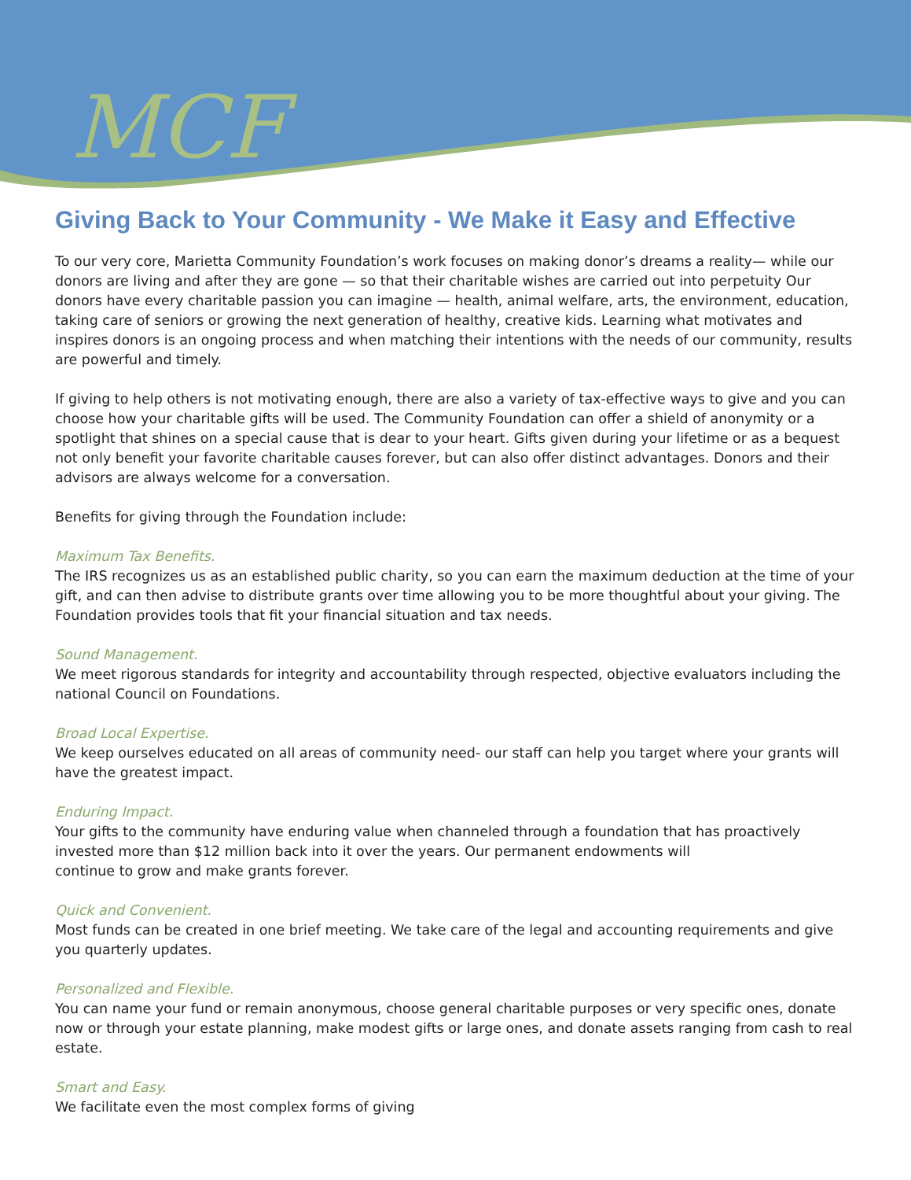MCF
Giving Back to Your Community - We Make it Easy and Effective
To our very core, Marietta Community Foundation’s work focuses on making donor’s dreams a reality— while our donors are living and after they are gone — so that their charitable wishes are carried out into perpetuity Our donors have every charitable passion you can imagine — health, animal welfare, arts, the environment, education, taking care of seniors or growing the next generation of healthy, creative kids. Learning what motivates and inspires donors is an ongoing process and when matching their intentions with the needs of our community, results are powerful and timely.
If giving to help others is not motivating enough, there are also a variety of tax-effective ways to give and you can choose how your charitable gifts will be used. The Community Foundation can offer a shield of anonymity or a spotlight that shines on a special cause that is dear to your heart. Gifts given during your lifetime or as a bequest not only benefit your favorite charitable causes forever, but can also offer distinct advantages. Donors and their advisors are always welcome for a conversation.
Benefits for giving through the Foundation include:
Maximum Tax Benefits.
The IRS recognizes us as an established public charity, so you can earn the maximum deduction at the time of your gift, and can then advise to distribute grants over time allowing you to be more thoughtful about your giving. The Foundation provides tools that fit your financial situation and tax needs.
Sound Management.
We meet rigorous standards for integrity and accountability through respected, objective evaluators including the national Council on Foundations.
Broad Local Expertise.
We keep ourselves educated on all areas of community need- our staff can help you target where your grants will have the greatest impact.
Enduring Impact.
Your gifts to the community have enduring value when channeled through a foundation that has proactively invested more than $12 million back into it over the years. Our permanent endowments will
continue to grow and make grants forever.
Quick and Convenient.
Most funds can be created in one brief meeting. We take care of the legal and accounting requirements and give you quarterly updates.
Personalized and Flexible.
You can name your fund or remain anonymous, choose general charitable purposes or very specific ones, donate now or through your estate planning, make modest gifts or large ones, and donate assets ranging from cash to real estate.
Smart and Easy.
We facilitate even the most complex forms of giving